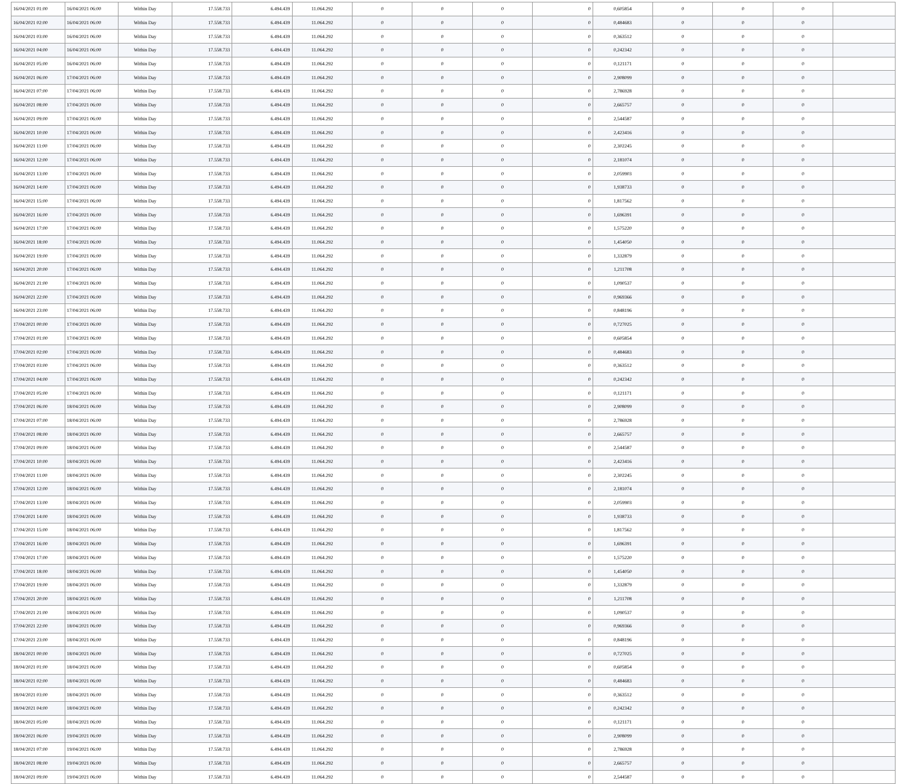| 16/04/2021 01:00 | 16/04/2021 06:00 | Within Day | 17.558.733 | 6.494.439 | 11.064.292 | 0 | 0 | 0 | 0 | 0,605854 | 0 | 0 | 0 | |
| 16/04/2021 02:00 | 16/04/2021 06:00 | Within Day | 17.558.733 | 6.494.439 | 11.064.292 | 0 | 0 | 0 | 0 | 0,484683 | 0 | 0 | 0 | |
| 16/04/2021 03:00 | 16/04/2021 06:00 | Within Day | 17.558.733 | 6.494.439 | 11.064.292 | 0 | 0 | 0 | 0 | 0,363512 | 0 | 0 | 0 | |
| 16/04/2021 04:00 | 16/04/2021 06:00 | Within Day | 17.558.733 | 6.494.439 | 11.064.292 | 0 | 0 | 0 | 0 | 0,242342 | 0 | 0 | 0 | |
| 16/04/2021 05:00 | 16/04/2021 06:00 | Within Day | 17.558.733 | 6.494.439 | 11.064.292 | 0 | 0 | 0 | 0 | 0,121171 | 0 | 0 | 0 | |
| 16/04/2021 06:00 | 17/04/2021 06:00 | Within Day | 17.558.733 | 6.494.439 | 11.064.292 | 0 | 0 | 0 | 0 | 2,908099 | 0 | 0 | 0 | |
| 16/04/2021 07:00 | 17/04/2021 06:00 | Within Day | 17.558.733 | 6.494.439 | 11.064.292 | 0 | 0 | 0 | 0 | 2,786928 | 0 | 0 | 0 | |
| 16/04/2021 08:00 | 17/04/2021 06:00 | Within Day | 17.558.733 | 6.494.439 | 11.064.292 | 0 | 0 | 0 | 0 | 2,665757 | 0 | 0 | 0 | |
| 16/04/2021 09:00 | 17/04/2021 06:00 | Within Day | 17.558.733 | 6.494.439 | 11.064.292 | 0 | 0 | 0 | 0 | 2,544587 | 0 | 0 | 0 | |
| 16/04/2021 10:00 | 17/04/2021 06:00 | Within Day | 17.558.733 | 6.494.439 | 11.064.292 | 0 | 0 | 0 | 0 | 2,423416 | 0 | 0 | 0 | |
| 16/04/2021 11:00 | 17/04/2021 06:00 | Within Day | 17.558.733 | 6.494.439 | 11.064.292 | 0 | 0 | 0 | 0 | 2,302245 | 0 | 0 | 0 | |
| 16/04/2021 12:00 | 17/04/2021 06:00 | Within Day | 17.558.733 | 6.494.439 | 11.064.292 | 0 | 0 | 0 | 0 | 2,181074 | 0 | 0 | 0 | |
| 16/04/2021 13:00 | 17/04/2021 06:00 | Within Day | 17.558.733 | 6.494.439 | 11.064.292 | 0 | 0 | 0 | 0 | 2,059903 | 0 | 0 | 0 | |
| 16/04/2021 14:00 | 17/04/2021 06:00 | Within Day | 17.558.733 | 6.494.439 | 11.064.292 | 0 | 0 | 0 | 0 | 1,938733 | 0 | 0 | 0 | |
| 16/04/2021 15:00 | 17/04/2021 06:00 | Within Day | 17.558.733 | 6.494.439 | 11.064.292 | 0 | 0 | 0 | 0 | 1,817562 | 0 | 0 | 0 | |
| 16/04/2021 16:00 | 17/04/2021 06:00 | Within Day | 17.558.733 | 6.494.439 | 11.064.292 | 0 | 0 | 0 | 0 | 1,696391 | 0 | 0 | 0 | |
| 16/04/2021 17:00 | 17/04/2021 06:00 | Within Day | 17.558.733 | 6.494.439 | 11.064.292 | 0 | 0 | 0 | 0 | 1,575220 | 0 | 0 | 0 | |
| 16/04/2021 18:00 | 17/04/2021 06:00 | Within Day | 17.558.733 | 6.494.439 | 11.064.292 | 0 | 0 | 0 | 0 | 1,454050 | 0 | 0 | 0 | |
| 16/04/2021 19:00 | 17/04/2021 06:00 | Within Day | 17.558.733 | 6.494.439 | 11.064.292 | 0 | 0 | 0 | 0 | 1,332879 | 0 | 0 | 0 | |
| 16/04/2021 20:00 | 17/04/2021 06:00 | Within Day | 17.558.733 | 6.494.439 | 11.064.292 | 0 | 0 | 0 | 0 | 1,211708 | 0 | 0 | 0 | |
| 16/04/2021 21:00 | 17/04/2021 06:00 | Within Day | 17.558.733 | 6.494.439 | 11.064.292 | 0 | 0 | 0 | 0 | 1,090537 | 0 | 0 | 0 | |
| 16/04/2021 22:00 | 17/04/2021 06:00 | Within Day | 17.558.733 | 6.494.439 | 11.064.292 | 0 | 0 | 0 | 0 | 0,969366 | 0 | 0 | 0 | |
| 16/04/2021 23:00 | 17/04/2021 06:00 | Within Day | 17.558.733 | 6.494.439 | 11.064.292 | 0 | 0 | 0 | 0 | 0,848196 | 0 | 0 | 0 | |
| 17/04/2021 00:00 | 17/04/2021 06:00 | Within Day | 17.558.733 | 6.494.439 | 11.064.292 | 0 | 0 | 0 | 0 | 0,727025 | 0 | 0 | 0 | |
| 17/04/2021 01:00 | 17/04/2021 06:00 | Within Day | 17.558.733 | 6.494.439 | 11.064.292 | 0 | 0 | 0 | 0 | 0,605854 | 0 | 0 | 0 | |
| 17/04/2021 02:00 | 17/04/2021 06:00 | Within Day | 17.558.733 | 6.494.439 | 11.064.292 | 0 | 0 | 0 | 0 | 0,484683 | 0 | 0 | 0 | |
| 17/04/2021 03:00 | 17/04/2021 06:00 | Within Day | 17.558.733 | 6.494.439 | 11.064.292 | 0 | 0 | 0 | 0 | 0,363512 | 0 | 0 | 0 | |
| 17/04/2021 04:00 | 17/04/2021 06:00 | Within Day | 17.558.733 | 6.494.439 | 11.064.292 | 0 | 0 | 0 | 0 | 0,242342 | 0 | 0 | 0 | |
| 17/04/2021 05:00 | 17/04/2021 06:00 | Within Day | 17.558.733 | 6.494.439 | 11.064.292 | 0 | 0 | 0 | 0 | 0,121171 | 0 | 0 | 0 | |
| 17/04/2021 06:00 | 18/04/2021 06:00 | Within Day | 17.558.733 | 6.494.439 | 11.064.292 | 0 | 0 | 0 | 0 | 2,908099 | 0 | 0 | 0 | |
| 17/04/2021 07:00 | 18/04/2021 06:00 | Within Day | 17.558.733 | 6.494.439 | 11.064.292 | 0 | 0 | 0 | 0 | 2,786928 | 0 | 0 | 0 | |
| 17/04/2021 08:00 | 18/04/2021 06:00 | Within Day | 17.558.733 | 6.494.439 | 11.064.292 | 0 | 0 | 0 | 0 | 2,665757 | 0 | 0 | 0 | |
| 17/04/2021 09:00 | 18/04/2021 06:00 | Within Day | 17.558.733 | 6.494.439 | 11.064.292 | 0 | 0 | 0 | 0 | 2,544587 | 0 | 0 | 0 | |
| 17/04/2021 10:00 | 18/04/2021 06:00 | Within Day | 17.558.733 | 6.494.439 | 11.064.292 | 0 | 0 | 0 | 0 | 2,423416 | 0 | 0 | 0 | |
| 17/04/2021 11:00 | 18/04/2021 06:00 | Within Day | 17.558.733 | 6.494.439 | 11.064.292 | 0 | 0 | 0 | 0 | 2,302245 | 0 | 0 | 0 | |
| 17/04/2021 12:00 | 18/04/2021 06:00 | Within Day | 17.558.733 | 6.494.439 | 11.064.292 | 0 | 0 | 0 | 0 | 2,181074 | 0 | 0 | 0 | |
| 17/04/2021 13:00 | 18/04/2021 06:00 | Within Day | 17.558.733 | 6.494.439 | 11.064.292 | 0 | 0 | 0 | 0 | 2,059903 | 0 | 0 | 0 | |
| 17/04/2021 14:00 | 18/04/2021 06:00 | Within Day | 17.558.733 | 6.494.439 | 11.064.292 | 0 | 0 | 0 | 0 | 1,938733 | 0 | 0 | 0 | |
| 17/04/2021 15:00 | 18/04/2021 06:00 | Within Day | 17.558.733 | 6.494.439 | 11.064.292 | 0 | 0 | 0 | 0 | 1,817562 | 0 | 0 | 0 | |
| 17/04/2021 16:00 | 18/04/2021 06:00 | Within Day | 17.558.733 | 6.494.439 | 11.064.292 | 0 | 0 | 0 | 0 | 1,696391 | 0 | 0 | 0 | |
| 17/04/2021 17:00 | 18/04/2021 06:00 | Within Day | 17.558.733 | 6.494.439 | 11.064.292 | 0 | 0 | 0 | 0 | 1,575220 | 0 | 0 | 0 | |
| 17/04/2021 18:00 | 18/04/2021 06:00 | Within Day | 17.558.733 | 6.494.439 | 11.064.292 | 0 | 0 | 0 | 0 | 1,454050 | 0 | 0 | 0 | |
| 17/04/2021 19:00 | 18/04/2021 06:00 | Within Day | 17.558.733 | 6.494.439 | 11.064.292 | 0 | 0 | 0 | 0 | 1,332879 | 0 | 0 | 0 | |
| 17/04/2021 20:00 | 18/04/2021 06:00 | Within Day | 17.558.733 | 6.494.439 | 11.064.292 | 0 | 0 | 0 | 0 | 1,211708 | 0 | 0 | 0 | |
| 17/04/2021 21:00 | 18/04/2021 06:00 | Within Day | 17.558.733 | 6.494.439 | 11.064.292 | 0 | 0 | 0 | 0 | 1,090537 | 0 | 0 | 0 | |
| 17/04/2021 22:00 | 18/04/2021 06:00 | Within Day | 17.558.733 | 6.494.439 | 11.064.292 | 0 | 0 | 0 | 0 | 0,969366 | 0 | 0 | 0 | |
| 17/04/2021 23:00 | 18/04/2021 06:00 | Within Day | 17.558.733 | 6.494.439 | 11.064.292 | 0 | 0 | 0 | 0 | 0,848196 | 0 | 0 | 0 | |
| 18/04/2021 00:00 | 18/04/2021 06:00 | Within Day | 17.558.733 | 6.494.439 | 11.064.292 | 0 | 0 | 0 | 0 | 0,727025 | 0 | 0 | 0 | |
| 18/04/2021 01:00 | 18/04/2021 06:00 | Within Day | 17.558.733 | 6.494.439 | 11.064.292 | 0 | 0 | 0 | 0 | 0,605854 | 0 | 0 | 0 | |
| 18/04/2021 02:00 | 18/04/2021 06:00 | Within Day | 17.558.733 | 6.494.439 | 11.064.292 | 0 | 0 | 0 | 0 | 0,484683 | 0 | 0 | 0 | |
| 18/04/2021 03:00 | 18/04/2021 06:00 | Within Day | 17.558.733 | 6.494.439 | 11.064.292 | 0 | 0 | 0 | 0 | 0,363512 | 0 | 0 | 0 | |
| 18/04/2021 04:00 | 18/04/2021 06:00 | Within Day | 17.558.733 | 6.494.439 | 11.064.292 | 0 | 0 | 0 | 0 | 0,242342 | 0 | 0 | 0 | |
| 18/04/2021 05:00 | 18/04/2021 06:00 | Within Day | 17.558.733 | 6.494.439 | 11.064.292 | 0 | 0 | 0 | 0 | 0,121171 | 0 | 0 | 0 | |
| 18/04/2021 06:00 | 19/04/2021 06:00 | Within Day | 17.558.733 | 6.494.439 | 11.064.292 | 0 | 0 | 0 | 0 | 2,908099 | 0 | 0 | 0 | |
| 18/04/2021 07:00 | 19/04/2021 06:00 | Within Day | 17.558.733 | 6.494.439 | 11.064.292 | 0 | 0 | 0 | 0 | 2,786928 | 0 | 0 | 0 | |
| 18/04/2021 08:00 | 19/04/2021 06:00 | Within Day | 17.558.733 | 6.494.439 | 11.064.292 | 0 | 0 | 0 | 0 | 2,665757 | 0 | 0 | 0 | |
| 18/04/2021 09:00 | 19/04/2021 06:00 | Within Day | 17.558.733 | 6.494.439 | 11.064.292 | 0 | 0 | 0 | 0 | 2,544587 | 0 | 0 | 0 | |